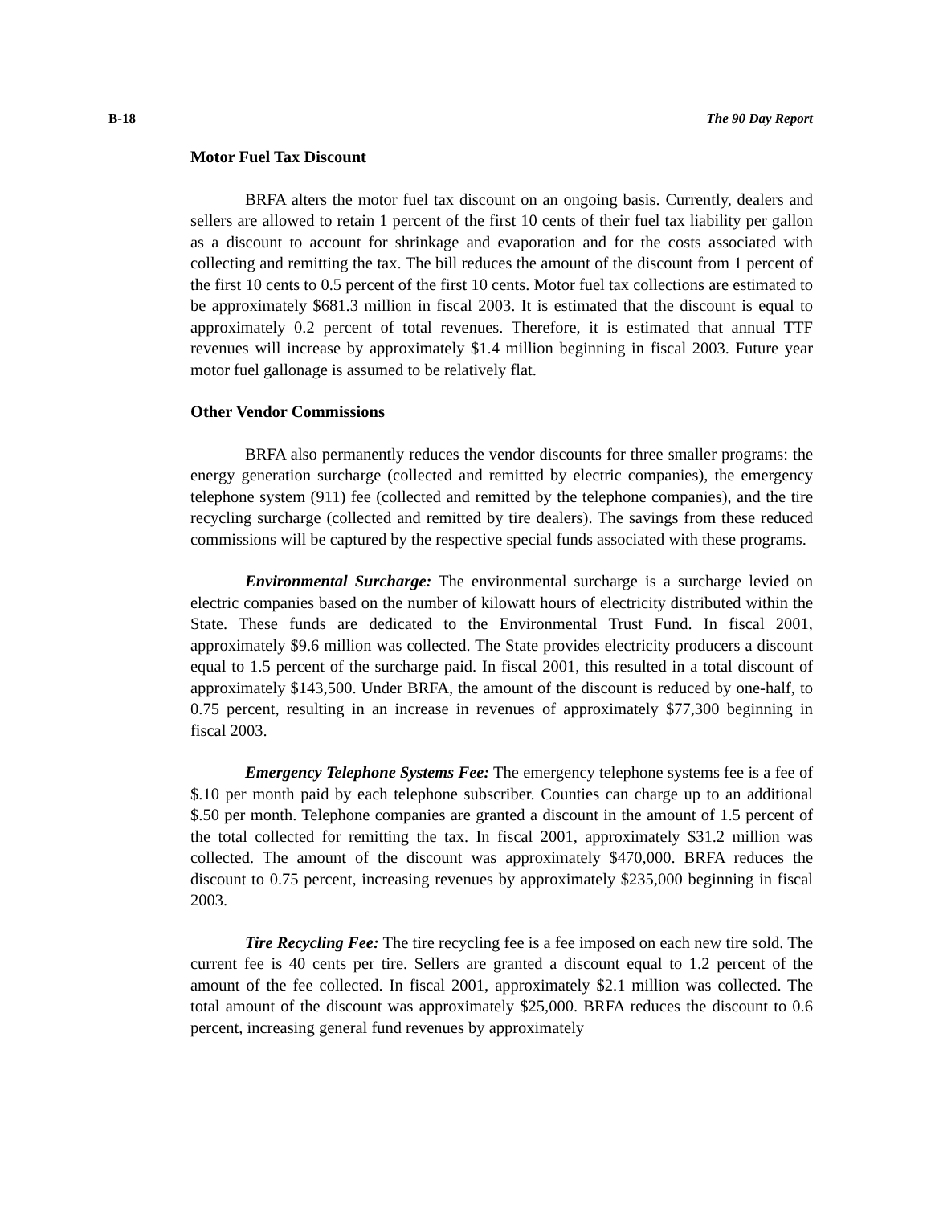B-18 The 90 Day Report
Motor Fuel Tax Discount
BRFA alters the motor fuel tax discount on an ongoing basis. Currently, dealers and sellers are allowed to retain 1 percent of the first 10 cents of their fuel tax liability per gallon as a discount to account for shrinkage and evaporation and for the costs associated with collecting and remitting the tax. The bill reduces the amount of the discount from 1 percent of the first 10 cents to 0.5 percent of the first 10 cents. Motor fuel tax collections are estimated to be approximately $681.3 million in fiscal 2003. It is estimated that the discount is equal to approximately 0.2 percent of total revenues. Therefore, it is estimated that annual TTF revenues will increase by approximately $1.4 million beginning in fiscal 2003. Future year motor fuel gallonage is assumed to be relatively flat.
Other Vendor Commissions
BRFA also permanently reduces the vendor discounts for three smaller programs: the energy generation surcharge (collected and remitted by electric companies), the emergency telephone system (911) fee (collected and remitted by the telephone companies), and the tire recycling surcharge (collected and remitted by tire dealers). The savings from these reduced commissions will be captured by the respective special funds associated with these programs.
Environmental Surcharge: The environmental surcharge is a surcharge levied on electric companies based on the number of kilowatt hours of electricity distributed within the State. These funds are dedicated to the Environmental Trust Fund. In fiscal 2001, approximately $9.6 million was collected. The State provides electricity producers a discount equal to 1.5 percent of the surcharge paid. In fiscal 2001, this resulted in a total discount of approximately $143,500. Under BRFA, the amount of the discount is reduced by one-half, to 0.75 percent, resulting in an increase in revenues of approximately $77,300 beginning in fiscal 2003.
Emergency Telephone Systems Fee: The emergency telephone systems fee is a fee of $.10 per month paid by each telephone subscriber. Counties can charge up to an additional $.50 per month. Telephone companies are granted a discount in the amount of 1.5 percent of the total collected for remitting the tax. In fiscal 2001, approximately $31.2 million was collected. The amount of the discount was approximately $470,000. BRFA reduces the discount to 0.75 percent, increasing revenues by approximately $235,000 beginning in fiscal 2003.
Tire Recycling Fee: The tire recycling fee is a fee imposed on each new tire sold. The current fee is 40 cents per tire. Sellers are granted a discount equal to 1.2 percent of the amount of the fee collected. In fiscal 2001, approximately $2.1 million was collected. The total amount of the discount was approximately $25,000. BRFA reduces the discount to 0.6 percent, increasing general fund revenues by approximately